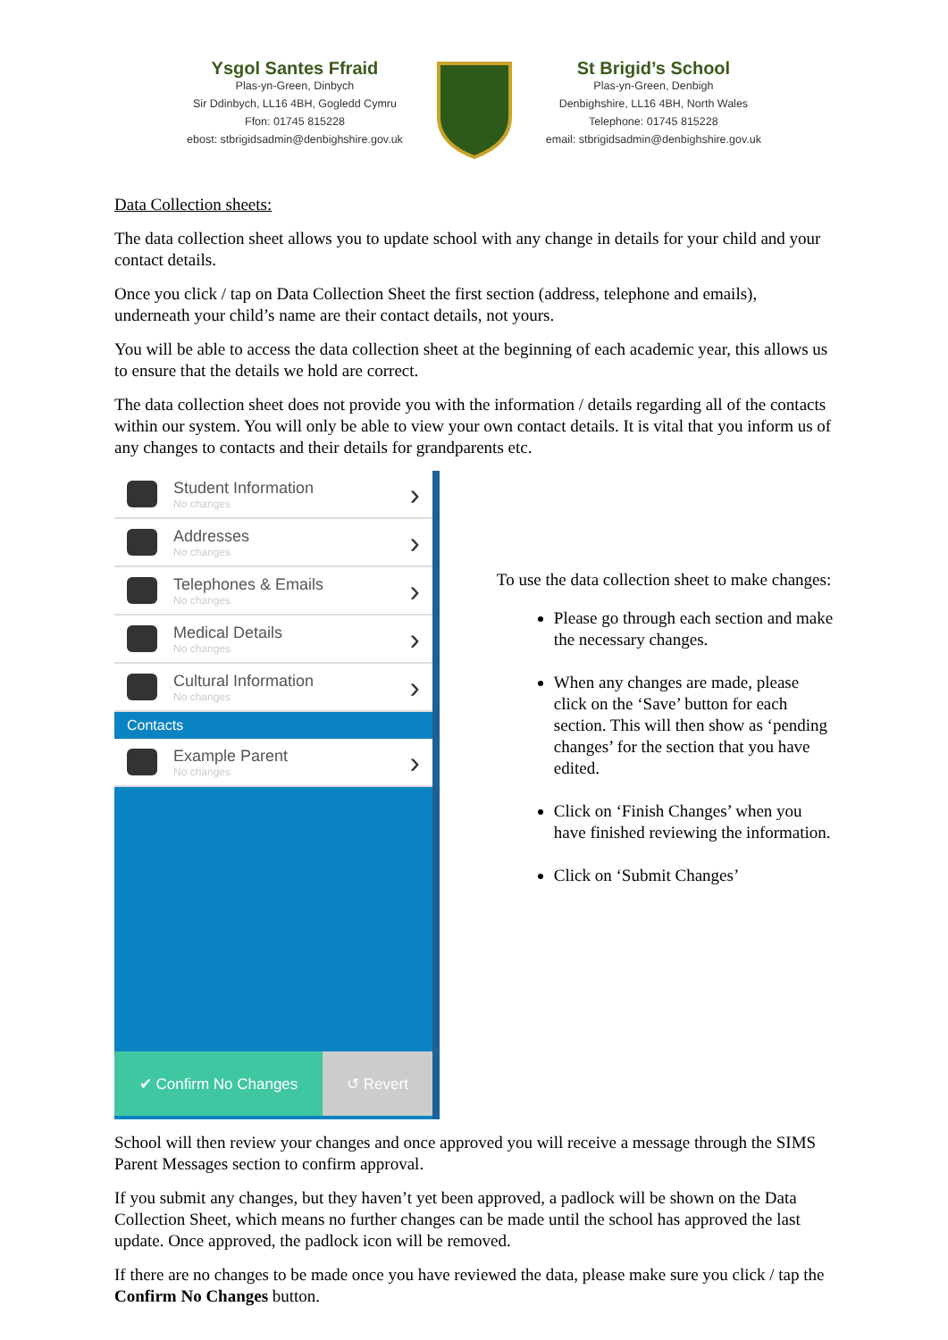Ysgol Santes Ffraid
Plas-yn-Green, Dinbych
Sir Ddinbych, LL16 4BH, Gogledd Cymru
Ffon: 01745 815228
ebost: stbrigidsadmin@denbighshire.gov.uk
St Brigid’s School
Plas-yn-Green, Denbigh
Denbighshire, LL16 4BH, North Wales
Telephone: 01745 815228
email: stbrigidsadmin@denbighshire.gov.uk
Data Collection sheets:
The data collection sheet allows you to update school with any change in details for your child and your contact details.
Once you click / tap on Data Collection Sheet the first section (address, telephone and emails), underneath your child’s name are their contact details, not yours.
You will be able to access the data collection sheet at the beginning of each academic year, this allows us to ensure that the details we hold are correct.
The data collection sheet does not provide you with the information / details regarding all of the contacts within our system. You will only be able to view your own contact details. It is vital that you inform us of any changes to contacts and their details for grandparents etc.
Student Information
No changes
›
Addresses
No changes
›
Telephones & Emails
No changes
›
Medical Details
No changes
›
Cultural Information
No changes
›
Contacts
Example Parent
No changes
›
✔ Confirm No Changes ↺ Revert
To use the data collection sheet to make changes:
Please go through each section and make the necessary changes.
When any changes are made, please click on the ‘Save’ button for each section. This will then show as ‘pending changes’ for the section that you have edited.
Click on ‘Finish Changes’ when you have finished reviewing the information.
Click on ‘Submit Changes’
School will then review your changes and once approved you will receive a message through the SIMS Parent Messages section to confirm approval.
If you submit any changes, but they haven’t yet been approved, a padlock will be shown on the Data Collection Sheet, which means no further changes can be made until the school has approved the last update. Once approved, the padlock icon will be removed.
If there are no changes to be made once you have reviewed the data, please make sure you click / tap the Confirm No Changes button.